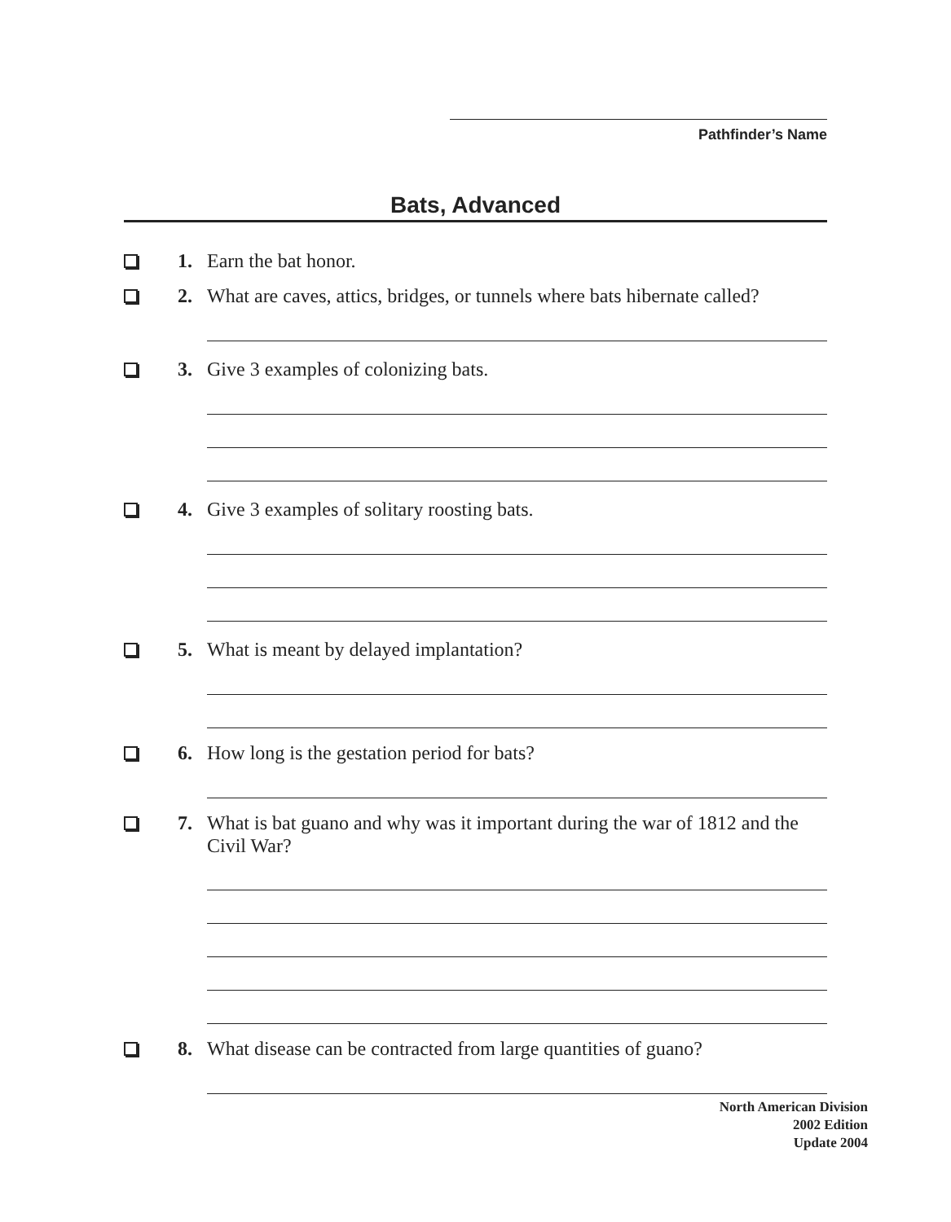Pathfinder’s Name
Bats, Advanced
1. Earn the bat honor.
2. What are caves, attics, bridges, or tunnels where bats hibernate called?
3. Give 3 examples of colonizing bats.
4. Give 3 examples of solitary roosting bats.
5. What is meant by delayed implantation?
6. How long is the gestation period for bats?
7. What is bat guano and why was it important during the war of 1812 and the Civil War?
8. What disease can be contracted from large quantities of guano?
North American Division
2002 Edition
Update 2004